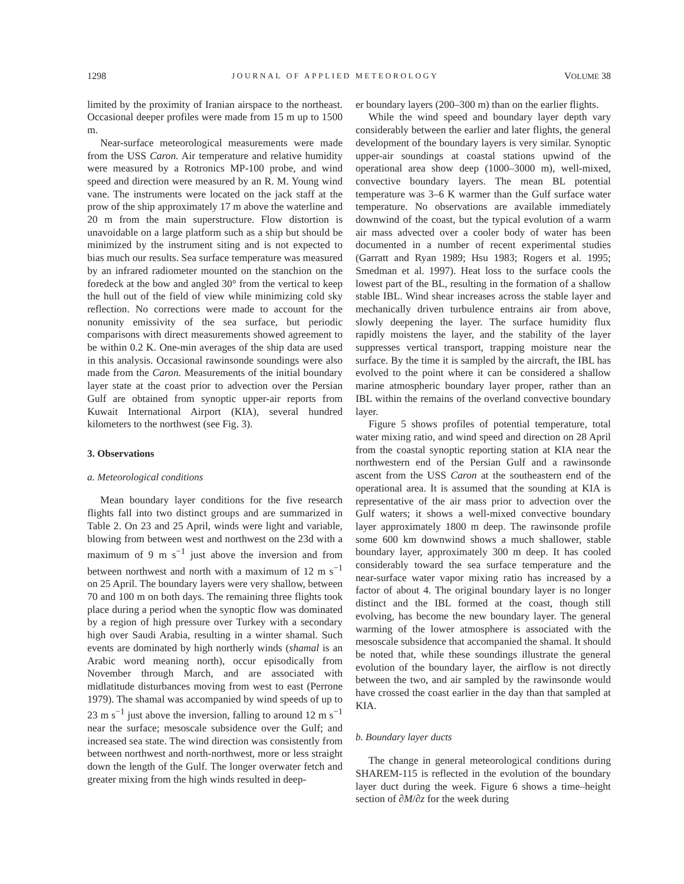1298 JOURNAL OF APPLIED METEOROLOGY VOLUME 38
limited by the proximity of Iranian airspace to the northeast. Occasional deeper profiles were made from 15 m up to 1500 m.
Near-surface meteorological measurements were made from the USS Caron. Air temperature and relative humidity were measured by a Rotronics MP-100 probe, and wind speed and direction were measured by an R. M. Young wind vane. The instruments were located on the jack staff at the prow of the ship approximately 17 m above the waterline and 20 m from the main superstructure. Flow distortion is unavoidable on a large platform such as a ship but should be minimized by the instrument siting and is not expected to bias much our results. Sea surface temperature was measured by an infrared radiometer mounted on the stanchion on the foredeck at the bow and angled 30° from the vertical to keep the hull out of the field of view while minimizing cold sky reflection. No corrections were made to account for the nonunity emissivity of the sea surface, but periodic comparisons with direct measurements showed agreement to be within 0.2 K. One-min averages of the ship data are used in this analysis. Occasional rawinsonde soundings were also made from the Caron. Measurements of the initial boundary layer state at the coast prior to advection over the Persian Gulf are obtained from synoptic upper-air reports from Kuwait International Airport (KIA), several hundred kilometers to the northwest (see Fig. 3).
3. Observations
a. Meteorological conditions
Mean boundary layer conditions for the five research flights fall into two distinct groups and are summarized in Table 2. On 23 and 25 April, winds were light and variable, blowing from between west and northwest on the 23d with a maximum of 9 m s<sup>−1</sup> just above the inversion and from between northwest and north with a maximum of 12 m s<sup>−1</sup> on 25 April. The boundary layers were very shallow, between 70 and 100 m on both days. The remaining three flights took place during a period when the synoptic flow was dominated by a region of high pressure over Turkey with a secondary high over Saudi Arabia, resulting in a winter shamal. Such events are dominated by high northerly winds (shamal is an Arabic word meaning north), occur episodically from November through March, and are associated with midlatitude disturbances moving from west to east (Perrone 1979). The shamal was accompanied by wind speeds of up to 23 m s<sup>−1</sup> just above the inversion, falling to around 12 m s<sup>−1</sup> near the surface; mesoscale subsidence over the Gulf; and increased sea state. The wind direction was consistently from between northwest and north-northwest, more or less straight down the length of the Gulf. The longer overwater fetch and greater mixing from the high winds resulted in deep-
er boundary layers (200–300 m) than on the earlier flights.
While the wind speed and boundary layer depth vary considerably between the earlier and later flights, the general development of the boundary layers is very similar. Synoptic upper-air soundings at coastal stations upwind of the operational area show deep (1000–3000 m), well-mixed, convective boundary layers. The mean BL potential temperature was 3–6 K warmer than the Gulf surface water temperature. No observations are available immediately downwind of the coast, but the typical evolution of a warm air mass advected over a cooler body of water has been documented in a number of recent experimental studies (Garratt and Ryan 1989; Hsu 1983; Rogers et al. 1995; Smedman et al. 1997). Heat loss to the surface cools the lowest part of the BL, resulting in the formation of a shallow stable IBL. Wind shear increases across the stable layer and mechanically driven turbulence entrains air from above, slowly deepening the layer. The surface humidity flux rapidly moistens the layer, and the stability of the layer suppresses vertical transport, trapping moisture near the surface. By the time it is sampled by the aircraft, the IBL has evolved to the point where it can be considered a shallow marine atmospheric boundary layer proper, rather than an IBL within the remains of the overland convective boundary layer.
Figure 5 shows profiles of potential temperature, total water mixing ratio, and wind speed and direction on 28 April from the coastal synoptic reporting station at KIA near the northwestern end of the Persian Gulf and a rawinsonde ascent from the USS Caron at the southeastern end of the operational area. It is assumed that the sounding at KIA is representative of the air mass prior to advection over the Gulf waters; it shows a well-mixed convective boundary layer approximately 1800 m deep. The rawinsonde profile some 600 km downwind shows a much shallower, stable boundary layer, approximately 300 m deep. It has cooled considerably toward the sea surface temperature and the near-surface water vapor mixing ratio has increased by a factor of about 4. The original boundary layer is no longer distinct and the IBL formed at the coast, though still evolving, has become the new boundary layer. The general warming of the lower atmosphere is associated with the mesoscale subsidence that accompanied the shamal. It should be noted that, while these soundings illustrate the general evolution of the boundary layer, the airflow is not directly between the two, and air sampled by the rawinsonde would have crossed the coast earlier in the day than that sampled at KIA.
b. Boundary layer ducts
The change in general meteorological conditions during SHAREM-115 is reflected in the evolution of the boundary layer duct during the week. Figure 6 shows a time–height section of ∂M/∂z for the week during